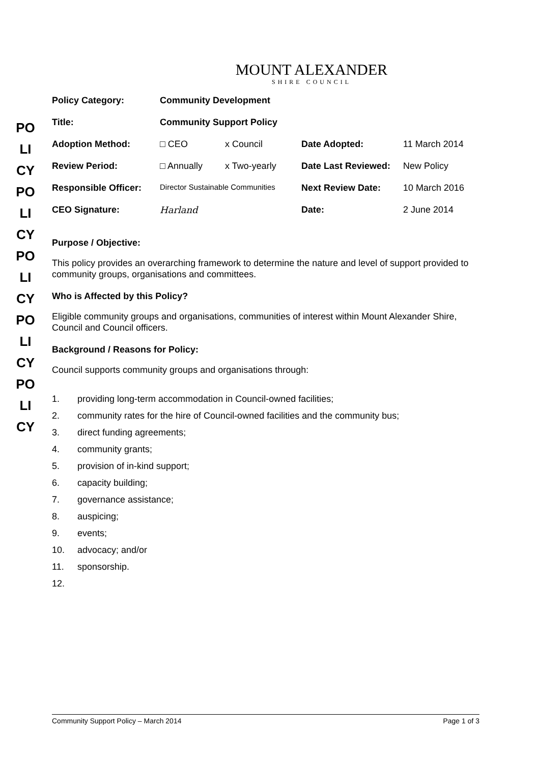POLICY POLICY POLICY POLICY POLICY
MOUNT ALEXANDER
SHIRE COUNCIL
| Policy Category: | Community Development | | | |
| Title: | Community Support Policy | | | |
| Adoption Method: | □ CEO | x Council | Date Adopted: | 11 March 2014 |
| Review Period: | □ Annually | x Two-yearly | Date Last Reviewed: | New Policy |
| Responsible Officer: | Director Sustainable Communities | | Next Review Date: | 10 March 2016 |
| CEO Signature: | Harland | | Date: | 2 June 2014 |
Purpose / Objective:
This policy provides an overarching framework to determine the nature and level of support provided to community groups, organisations and committees.
Who is Affected by this Policy?
Eligible community groups and organisations, communities of interest within Mount Alexander Shire, Council and Council officers.
Background / Reasons for Policy:
Council supports community groups and organisations through:
1. providing long-term accommodation in Council-owned facilities;
2. community rates for the hire of Council-owned facilities and the community bus;
3. direct funding agreements;
4. community grants;
5. provision of in-kind support;
6. capacity building;
7. governance assistance;
8. auspicing;
9. events;
10. advocacy; and/or
11. sponsorship.
12.
Community Support Policy – March 2014 Page 1 of 3